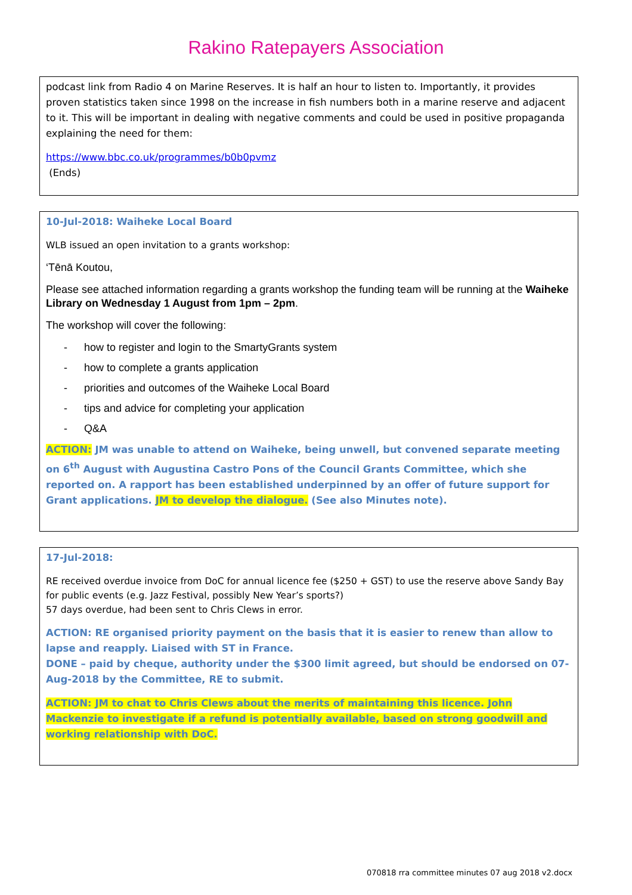Rakino Ratepayers Association
podcast link from Radio 4 on Marine Reserves. It is half an hour to listen to. Importantly, it provides proven statistics taken since 1998 on the increase in fish numbers both in a marine reserve and adjacent to it. This will be important in dealing with negative comments and could be used in positive propaganda explaining the need for them:
https://www.bbc.co.uk/programmes/b0b0pvmz
(Ends)
10-Jul-2018: Waiheke Local Board
WLB issued an open invitation to a grants workshop:
‘Tēnā Koutou,
Please see attached information regarding a grants workshop the funding team will be running at the Waiheke Library on Wednesday 1 August from 1pm – 2pm.
The workshop will cover the following:
- how to register and login to the SmartyGrants system
- how to complete a grants application
- priorities and outcomes of the Waiheke Local Board
- tips and advice for completing your application
- Q&A
ACTION: JM was unable to attend on Waiheke, being unwell, but convened separate meeting on 6<sup>th</sup> August with Augustina Castro Pons of the Council Grants Committee, which she reported on. A rapport has been established underpinned by an offer of future support for Grant applications. JM to develop the dialogue. (See also Minutes note).
17-Jul-2018:
RE received overdue invoice from DoC for annual licence fee ($250 + GST) to use the reserve above Sandy Bay for public events (e.g. Jazz Festival, possibly New Year’s sports?)
57 days overdue, had been sent to Chris Clews in error.
ACTION: RE organised priority payment on the basis that it is easier to renew than allow to lapse and reapply. Liaised with ST in France.
DONE – paid by cheque, authority under the $300 limit agreed, but should be endorsed on 07-Aug-2018 by the Committee, RE to submit.
ACTION: JM to chat to Chris Clews about the merits of maintaining this licence. John Mackenzie to investigate if a refund is potentially available, based on strong goodwill and working relationship with DoC.
070818 rra committee minutes 07 aug 2018 v2.docx